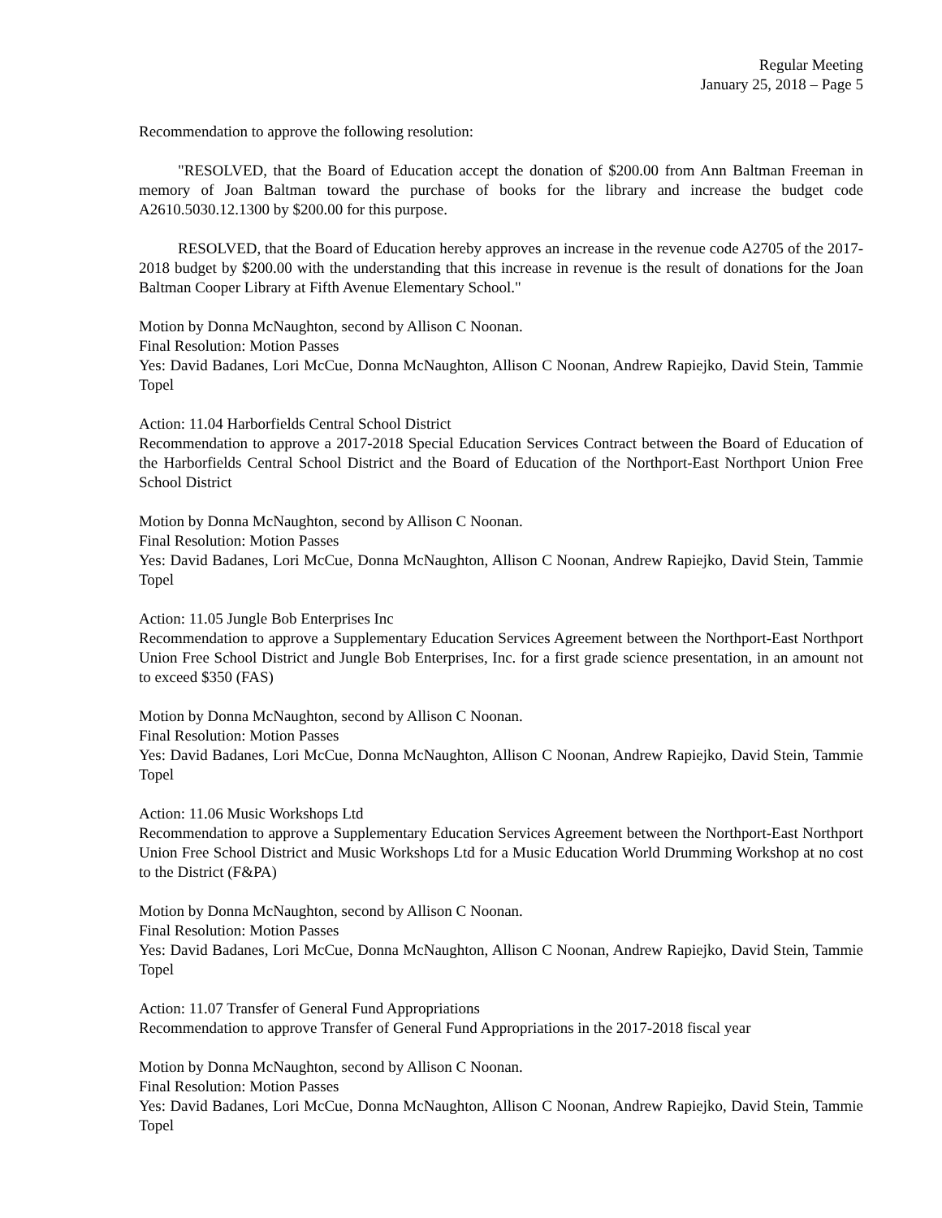Regular Meeting
January 25, 2018 – Page 5
Recommendation to approve the following resolution:
"RESOLVED, that the Board of Education accept the donation of $200.00 from Ann Baltman Freeman in memory of Joan Baltman toward the purchase of books for the library and increase the budget code A2610.5030.12.1300 by $200.00 for this purpose.
RESOLVED, that the Board of Education hereby approves an increase in the revenue code A2705 of the 2017-2018 budget by $200.00 with the understanding that this increase in revenue is the result of donations for the Joan Baltman Cooper Library at Fifth Avenue Elementary School."
Motion by Donna McNaughton, second by Allison C Noonan.
Final Resolution: Motion Passes
Yes: David Badanes, Lori McCue, Donna McNaughton, Allison C Noonan, Andrew Rapiejko, David Stein, Tammie Topel
Action: 11.04 Harborfields Central School District
Recommendation to approve a 2017-2018 Special Education Services Contract between the Board of Education of the Harborfields Central School District and the Board of Education of the Northport-East Northport Union Free School District
Motion by Donna McNaughton, second by Allison C Noonan.
Final Resolution: Motion Passes
Yes: David Badanes, Lori McCue, Donna McNaughton, Allison C Noonan, Andrew Rapiejko, David Stein, Tammie Topel
Action: 11.05 Jungle Bob Enterprises Inc
Recommendation to approve a Supplementary Education Services Agreement between the Northport-East Northport Union Free School District and Jungle Bob Enterprises, Inc. for a first grade science presentation, in an amount not to exceed $350 (FAS)
Motion by Donna McNaughton, second by Allison C Noonan.
Final Resolution: Motion Passes
Yes: David Badanes, Lori McCue, Donna McNaughton, Allison C Noonan, Andrew Rapiejko, David Stein, Tammie Topel
Action: 11.06 Music Workshops Ltd
Recommendation to approve a Supplementary Education Services Agreement between the Northport-East Northport Union Free School District and Music Workshops Ltd for a Music Education World Drumming Workshop at no cost to the District (F&PA)
Motion by Donna McNaughton, second by Allison C Noonan.
Final Resolution: Motion Passes
Yes: David Badanes, Lori McCue, Donna McNaughton, Allison C Noonan, Andrew Rapiejko, David Stein, Tammie Topel
Action: 11.07 Transfer of General Fund Appropriations
Recommendation to approve Transfer of General Fund Appropriations in the 2017-2018 fiscal year
Motion by Donna McNaughton, second by Allison C Noonan.
Final Resolution: Motion Passes
Yes: David Badanes, Lori McCue, Donna McNaughton, Allison C Noonan, Andrew Rapiejko, David Stein, Tammie Topel